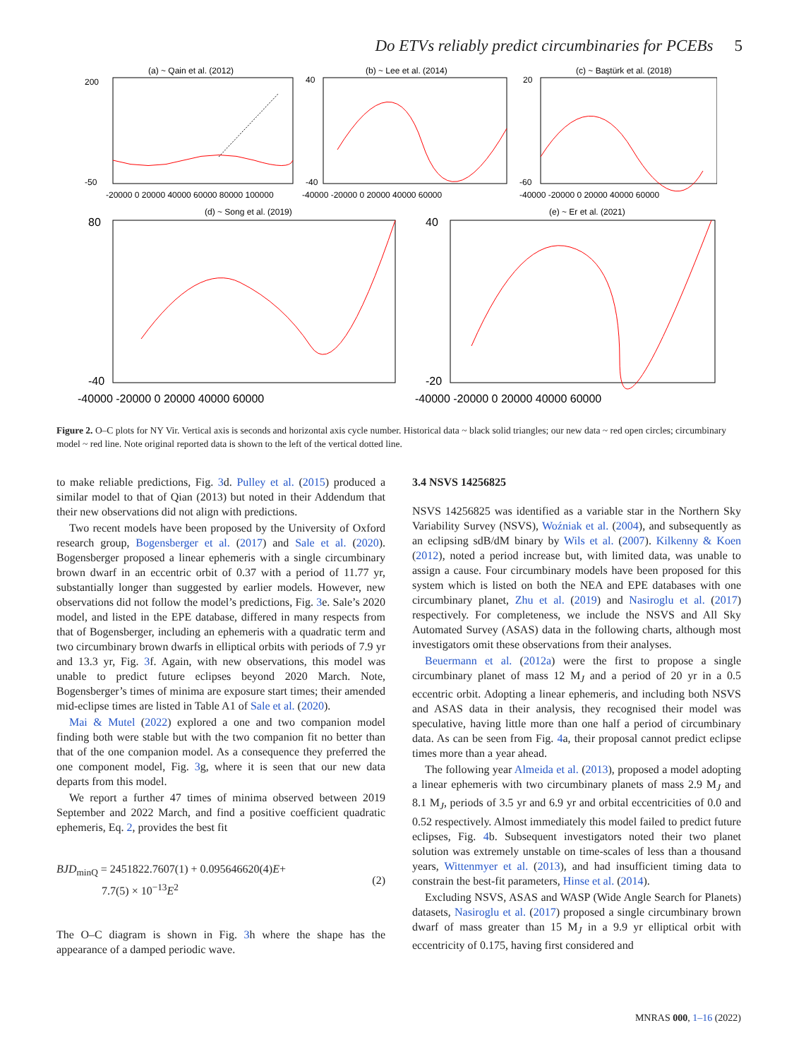Do ETVs reliably predict circumbinaries for PCEBs 5
(a) ~ Qain et al. (2012)
200
-50
-20000 0 20000 40000 60000 80000 100000
(b) ~ Lee et al. (2014)
40
-40
-40000 -20000 0 20000 40000 60000
(c) ~ Baştürk et al. (2018)
20
-60
-40000 -20000 0 20000 40000 60000
(d) ~ Song et al. (2019)
80
-40
-40000 -20000 0 20000 40000 60000
(e) ~ Er et al. (2021)
40
-20
-40000 -20000 0 20000 40000 60000
Figure 2. O–C plots for NY Vir. Vertical axis is seconds and horizontal axis cycle number. Historical data ~ black solid triangles; our new data ~ red open circles; circumbinary model ~ red line. Note original reported data is shown to the left of the vertical dotted line.
to make reliable predictions, Fig. 3d. Pulley et al. (2015) produced a similar model to that of Qian (2013) but noted in their Addendum that their new observations did not align with predictions.
Two recent models have been proposed by the University of Oxford research group, Bogensberger et al. (2017) and Sale et al. (2020). Bogensberger proposed a linear ephemeris with a single circumbinary brown dwarf in an eccentric orbit of 0.37 with a period of 11.77 yr, substantially longer than suggested by earlier models. However, new observations did not follow the model’s predictions, Fig. 3e. Sale’s 2020 model, and listed in the EPE database, differed in many respects from that of Bogensberger, including an ephemeris with a quadratic term and two circumbinary brown dwarfs in elliptical orbits with periods of 7.9 yr and 13.3 yr, Fig. 3f. Again, with new observations, this model was unable to predict future eclipses beyond 2020 March. Note, Bogensberger’s times of minima are exposure start times; their amended mid-eclipse times are listed in Table A1 of Sale et al. (2020).
Mai & Mutel (2022) explored a one and two companion model finding both were stable but with the two companion fit no better than that of the one companion model. As a consequence they preferred the one component model, Fig. 3g, where it is seen that our new data departs from this model.
We report a further 47 times of minima observed between 2019 September and 2022 March, and find a positive coefficient quadratic ephemeris, Eq. 2, provides the best fit
BJD<sub>minQ</sub> = 2451822.7607(1) + 0.095646620(4)E+
7.7(5) × 10<sup>−13</sup>E<sup>2</sup>
(2)
The O–C diagram is shown in Fig. 3h where the shape has the appearance of a damped periodic wave.
3.4 NSVS 14256825
NSVS 14256825 was identified as a variable star in the Northern Sky Variability Survey (NSVS), Woźniak et al. (2004), and subsequently as an eclipsing sdB/dM binary by Wils et al. (2007). Kilkenny & Koen (2012), noted a period increase but, with limited data, was unable to assign a cause. Four circumbinary models have been proposed for this system which is listed on both the NEA and EPE databases with one circumbinary planet, Zhu et al. (2019) and Nasiroglu et al. (2017) respectively. For completeness, we include the NSVS and All Sky Automated Survey (ASAS) data in the following charts, although most investigators omit these observations from their analyses.
Beuermann et al. (2012a) were the first to propose a single circumbinary planet of mass 12 M<sub>J</sub> and a period of 20 yr in a 0.5 eccentric orbit. Adopting a linear ephemeris, and including both NSVS and ASAS data in their analysis, they recognised their model was speculative, having little more than one half a period of circumbinary data. As can be seen from Fig. 4a, their proposal cannot predict eclipse times more than a year ahead.
The following year Almeida et al. (2013), proposed a model adopting a linear ephemeris with two circumbinary planets of mass 2.9 M<sub>J</sub> and 8.1 M<sub>J</sub>, periods of 3.5 yr and 6.9 yr and orbital eccentricities of 0.0 and 0.52 respectively. Almost immediately this model failed to predict future eclipses, Fig. 4b. Subsequent investigators noted their two planet solution was extremely unstable on time-scales of less than a thousand years, Wittenmyer et al. (2013), and had insufficient timing data to constrain the best-fit parameters, Hinse et al. (2014).
Excluding NSVS, ASAS and WASP (Wide Angle Search for Planets) datasets, Nasiroglu et al. (2017) proposed a single circumbinary brown dwarf of mass greater than 15 M<sub>J</sub> in a 9.9 yr elliptical orbit with eccentricity of 0.175, having first considered and
MNRAS 000, 1–16 (2022)